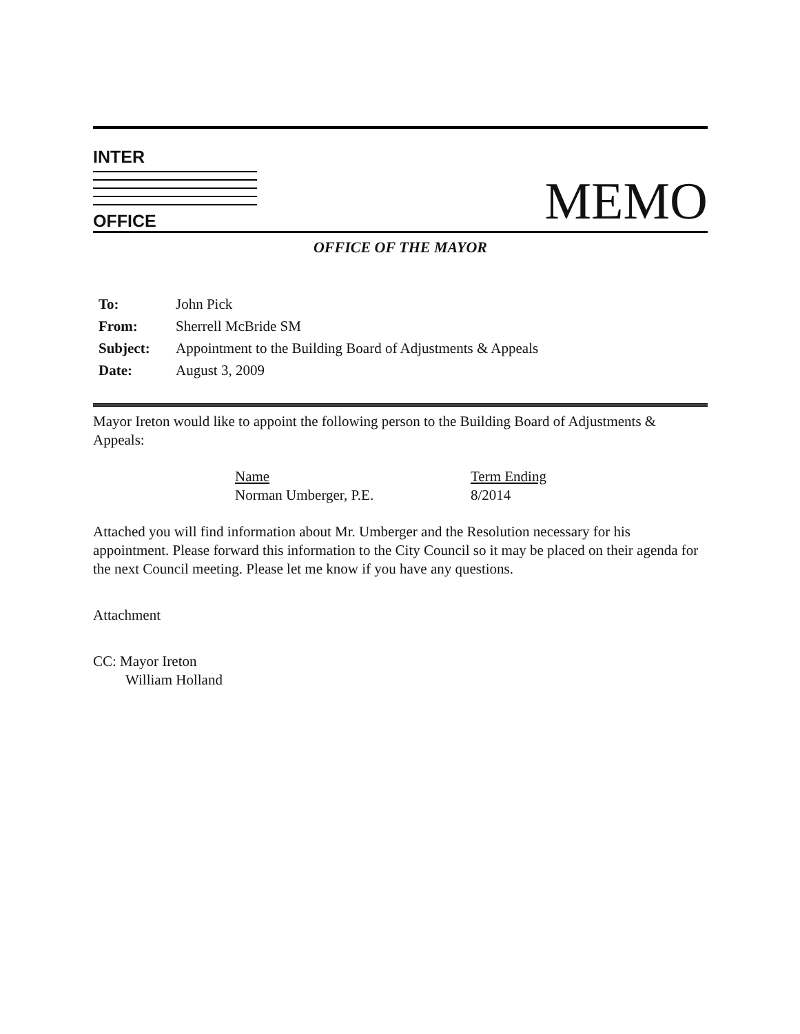INTER
OFFICE
MEMO
OFFICE OF THE MAYOR
| To: | John Pick |
| From: | Sherrell McBride SM |
| Subject: | Appointment to the Building Board of Adjustments & Appeals |
| Date: | August 3, 2009 |
Mayor Ireton would like to appoint the following person to the Building Board of Adjustments & Appeals:
Name
Norman Umberger, P.E.
Term Ending
8/2014
Attached you will find information about Mr. Umberger and the Resolution necessary for his appointment. Please forward this information to the City Council so it may be placed on their agenda for the next Council meeting. Please let me know if you have any questions.
Attachment
CC: Mayor Ireton
William Holland